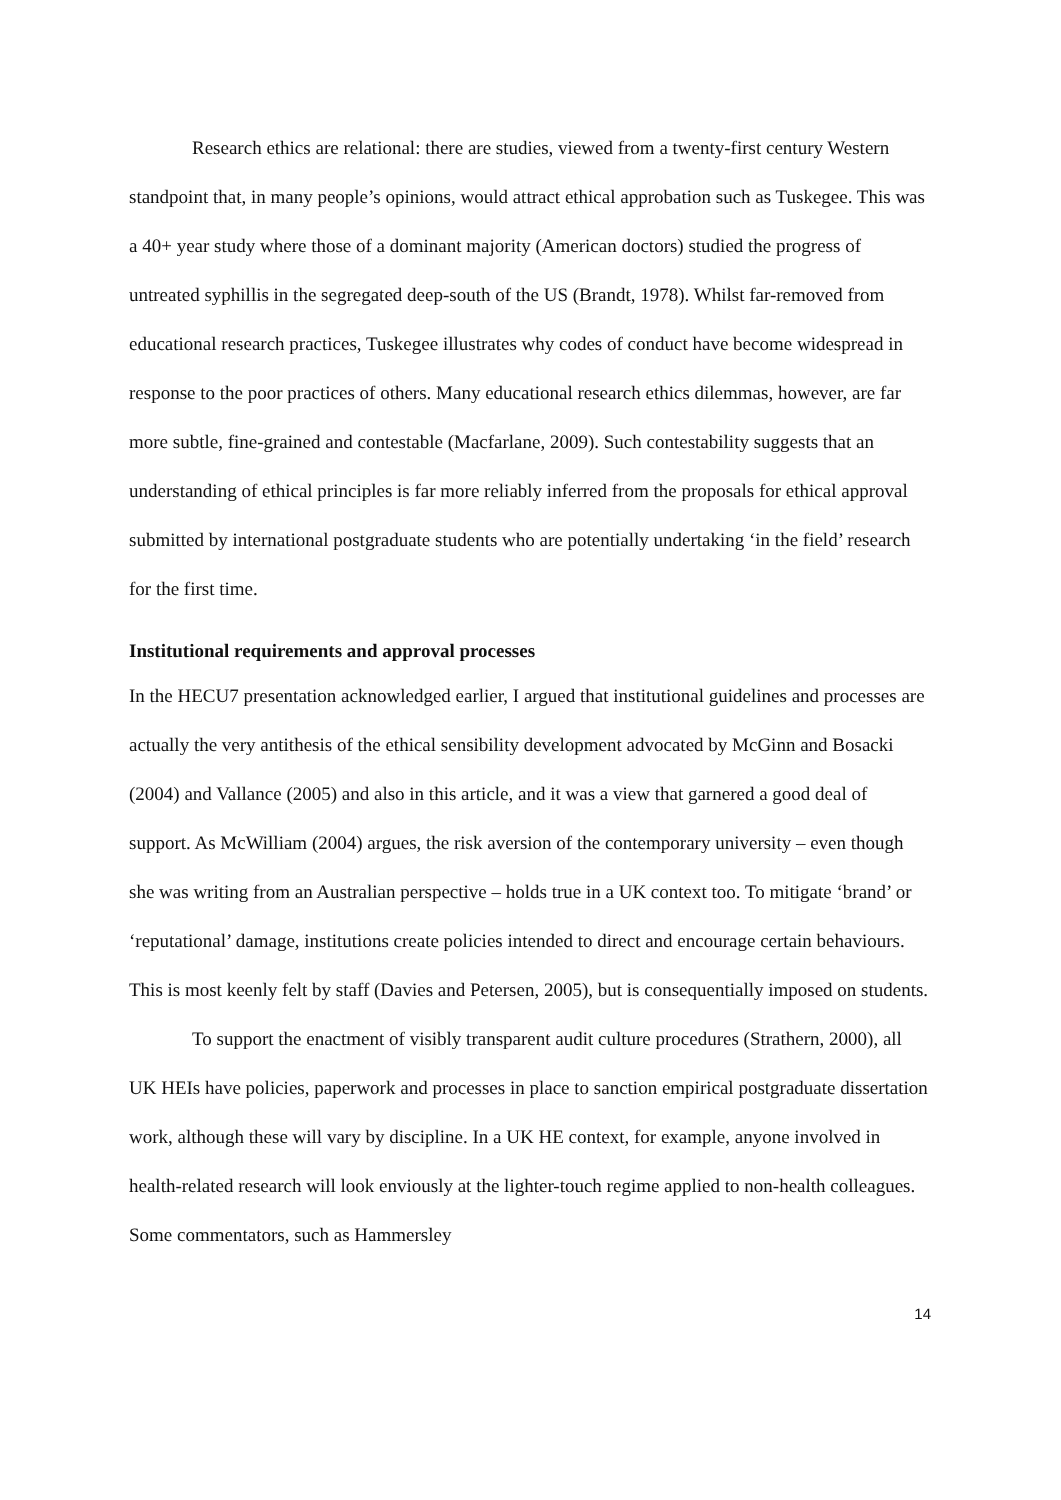Research ethics are relational: there are studies, viewed from a twenty-first century Western standpoint that, in many people’s opinions, would attract ethical approbation such as Tuskegee. This was a 40+ year study where those of a dominant majority (American doctors) studied the progress of untreated syphillis in the segregated deep-south of the US (Brandt, 1978). Whilst far-removed from educational research practices, Tuskegee illustrates why codes of conduct have become widespread in response to the poor practices of others. Many educational research ethics dilemmas, however, are far more subtle, fine-grained and contestable (Macfarlane, 2009). Such contestability suggests that an understanding of ethical principles is far more reliably inferred from the proposals for ethical approval submitted by international postgraduate students who are potentially undertaking ‘in the field’ research for the first time.
Institutional requirements and approval processes
In the HECU7 presentation acknowledged earlier, I argued that institutional guidelines and processes are actually the very antithesis of the ethical sensibility development advocated by McGinn and Bosacki (2004) and Vallance (2005) and also in this article, and it was a view that garnered a good deal of support. As McWilliam (2004) argues, the risk aversion of the contemporary university – even though she was writing from an Australian perspective – holds true in a UK context too. To mitigate ‘brand’ or ‘reputational’ damage, institutions create policies intended to direct and encourage certain behaviours. This is most keenly felt by staff (Davies and Petersen, 2005), but is consequentially imposed on students.
To support the enactment of visibly transparent audit culture procedures (Strathern, 2000), all UK HEIs have policies, paperwork and processes in place to sanction empirical postgraduate dissertation work, although these will vary by discipline. In a UK HE context, for example, anyone involved in health-related research will look enviously at the lighter-touch regime applied to non-health colleagues. Some commentators, such as Hammersley
14